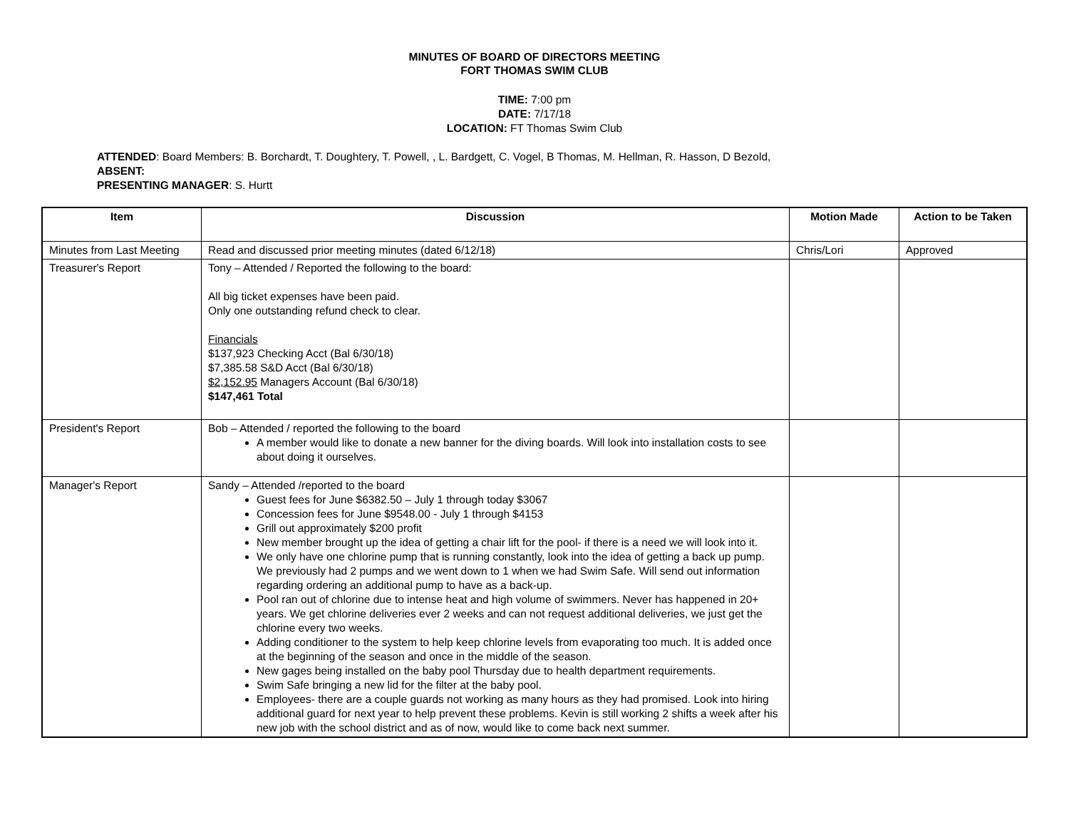MINUTES OF BOARD OF DIRECTORS MEETING
FORT THOMAS SWIM CLUB
TIME: 7:00 pm
DATE: 7/17/18
LOCATION: FT Thomas Swim Club
ATTENDED: Board Members: B. Borchardt, T. Doughtery, T. Powell, , L. Bardgett, C. Vogel, B Thomas, M. Hellman, R. Hasson, D Bezold,
ABSENT:
PRESENTING MANAGER: S. Hurtt
| Item | Discussion | Motion Made | Action to be Taken |
| --- | --- | --- | --- |
| Minutes from Last Meeting | Read and discussed prior meeting minutes (dated 6/12/18) | Chris/Lori | Approved |
| Treasurer's Report | Tony – Attended / Reported the following to the board: All big ticket expenses have been paid. Only one outstanding refund check to clear. Financials $137,923 Checking Acct (Bal 6/30/18) $7,385.58 S&D Acct (Bal 6/30/18) $2,152.95 Managers Account (Bal 6/30/18) $147,461 Total | | |
| President's Report | Bob – Attended / reported the following to the board A member would like to donate a new banner for the diving boards. Will look into installation costs to see about doing it ourselves. | | |
| Manager's Report | Sandy – Attended /reported to the board Guest fees for June $6382.50 – July 1 through today $3067 Concession fees for June $9548.00 - July 1 through $4153 Grill out approximately $200 profit New member brought up the idea of getting a chair lift for the pool- if there is a need we will look into it. We only have one chlorine pump that is running constantly, look into the idea of getting a back up pump. We previously had 2 pumps and we went down to 1 when we had Swim Safe. Will send out information regarding ordering an additional pump to have as a back-up. Pool ran out of chlorine due to intense heat and high volume of swimmers. Never has happened in 20+ years. We get chlorine deliveries ever 2 weeks and can not request additional deliveries, we just get the chlorine every two weeks. Adding conditioner to the system to help keep chlorine levels from evaporating too much. It is added once at the beginning of the season and once in the middle of the season. New gages being installed on the baby pool Thursday due to health department requirements. Swim Safe bringing a new lid for the filter at the baby pool. Employees- there are a couple guards not working as many hours as they had promised. Look into hiring additional guard for next year to help prevent these problems. Kevin is still working 2 shifts a week after his new job with the school district and as of now, would like to come back next summer. | | |